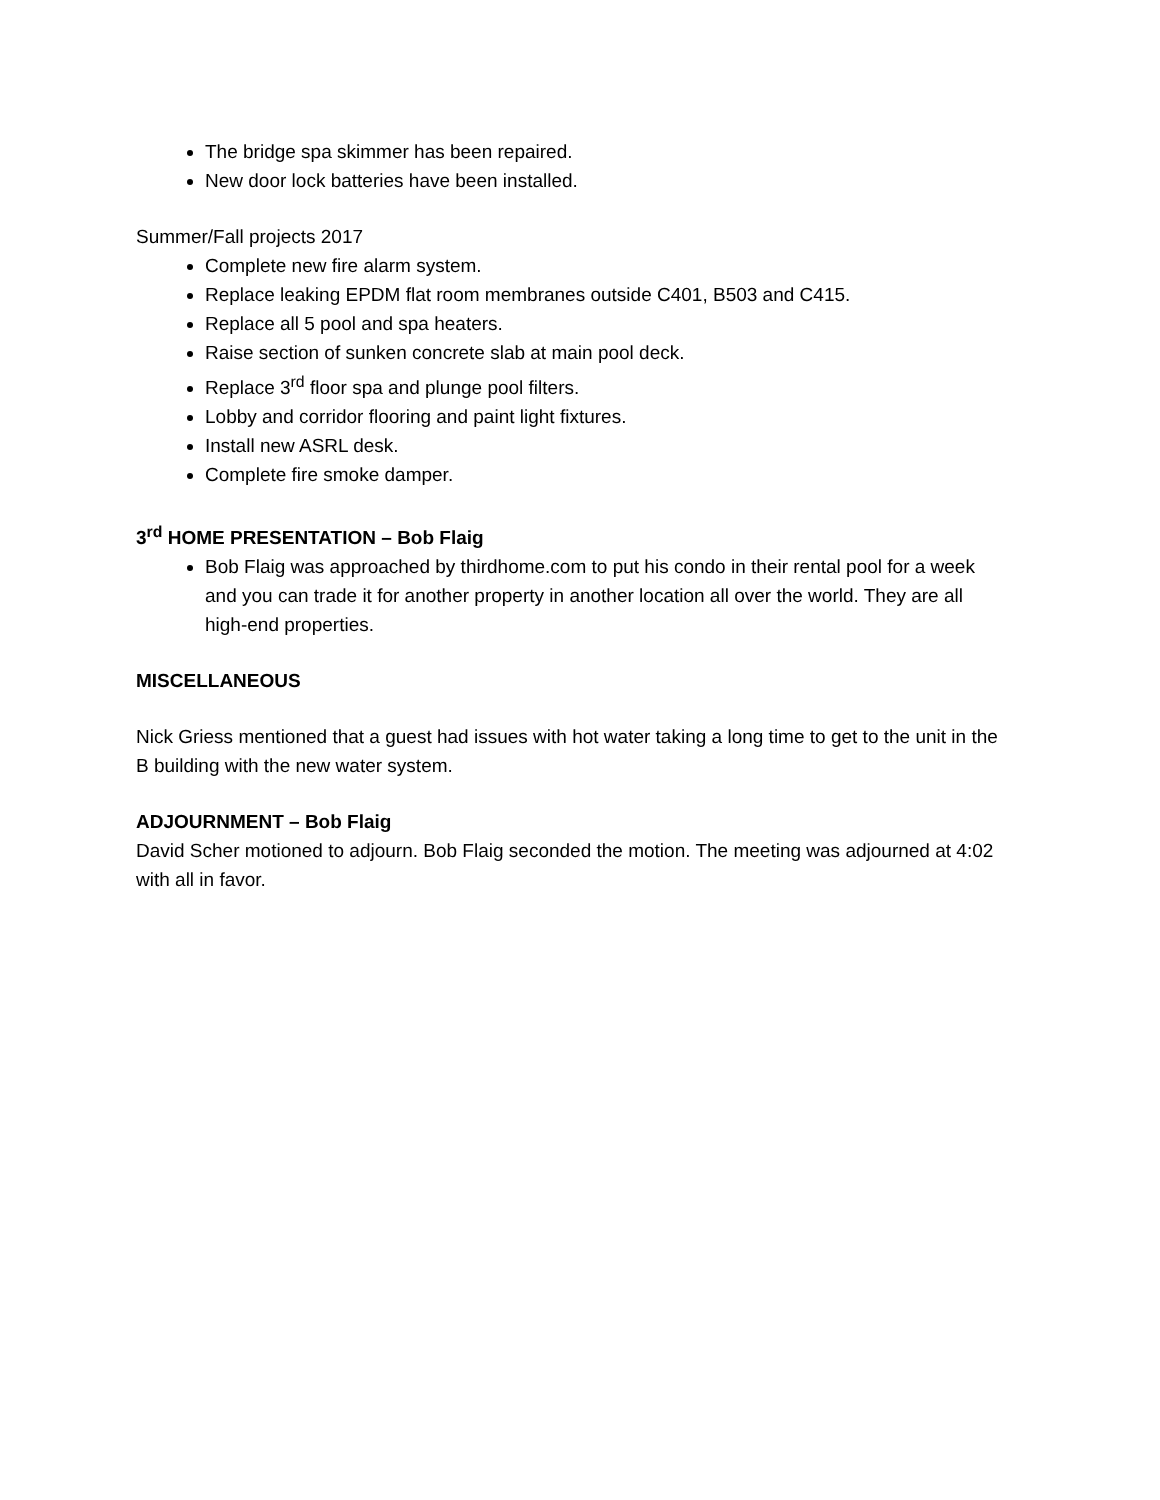The bridge spa skimmer has been repaired.
New door lock batteries have been installed.
Summer/Fall projects 2017
Complete new fire alarm system.
Replace leaking EPDM flat room membranes outside C401, B503 and C415.
Replace all 5 pool and spa heaters.
Raise section of sunken concrete slab at main pool deck.
Replace 3<sup>rd</sup> floor spa and plunge pool filters.
Lobby and corridor flooring and paint light fixtures.
Install new ASRL desk.
Complete fire smoke damper.
3<sup>rd</sup> HOME PRESENTATION – Bob Flaig
Bob Flaig was approached by thirdhome.com to put his condo in their rental pool for a week and you can trade it for another property in another location all over the world. They are all high-end properties.
MISCELLANEOUS
Nick Griess mentioned that a guest had issues with hot water taking a long time to get to the unit in the B building with the new water system.
ADJOURNMENT – Bob Flaig
David Scher motioned to adjourn. Bob Flaig seconded the motion. The meeting was adjourned at 4:02 with all in favor.